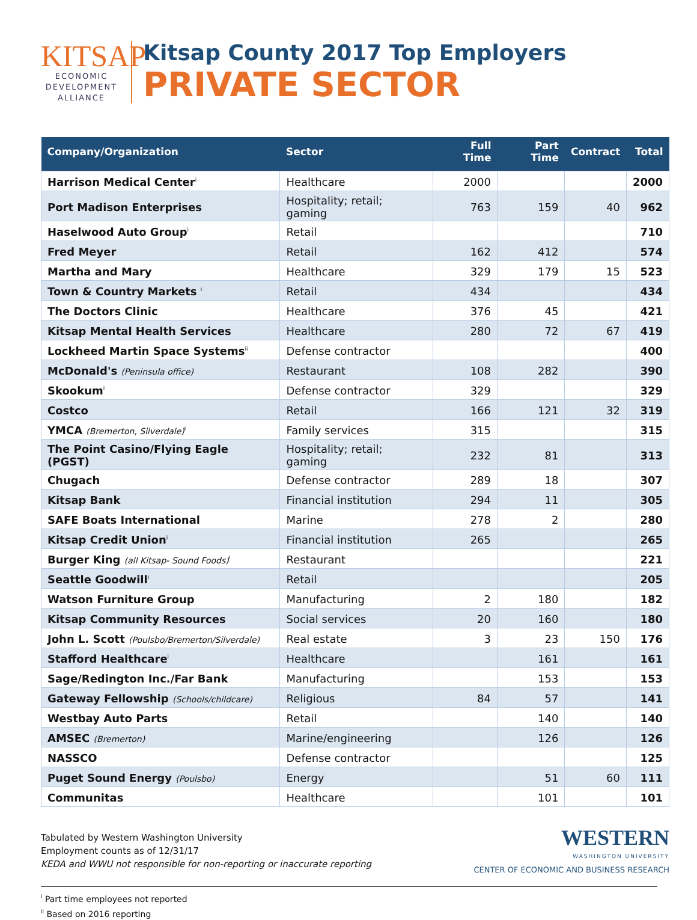KITSAP
ECONOMIC
DEVELOPMENT
ALLIANCE
Kitsap County 2017 Top Employers
PRIVATE SECTOR
| Company/Organization | Sector | Full Time | Part Time | Contract | Total |
| --- | --- | --- | --- | --- | --- |
| Harrison Medical Center<sup>i</sup> | Healthcare | 2000 | | | 2000 |
| Port Madison Enterprises | Hospitality; retail; gaming | 763 | 159 | 40 | 962 |
| Haselwood Auto Group<sup>i</sup> | Retail | | | | 710 |
| Fred Meyer | Retail | 162 | 412 | | 574 |
| Martha and Mary | Healthcare | 329 | 179 | 15 | 523 |
| Town & Country Markets <sup>i</sup> | Retail | 434 | | | 434 |
| The Doctors Clinic | Healthcare | 376 | 45 | | 421 |
| Kitsap Mental Health Services | Healthcare | 280 | 72 | 67 | 419 |
| Lockheed Martin Space Systems<sup>ii</sup> | Defense contractor | | | | 400 |
| McDonald's (Peninsula office) | Restaurant | 108 | 282 | | 390 |
| Skookum<sup>i</sup> | Defense contractor | 329 | | | 329 |
| Costco | Retail | 166 | 121 | 32 | 319 |
| YMCA (Bremerton, Silverdale)<sup>i</sup> | Family services | 315 | | | 315 |
| The Point Casino/Flying Eagle (PGST) | Hospitality; retail; gaming | 232 | 81 | | 313 |
| Chugach | Defense contractor | 289 | 18 | | 307 |
| Kitsap Bank | Financial institution | 294 | 11 | | 305 |
| SAFE Boats International | Marine | 278 | 2 | | 280 |
| Kitsap Credit Union<sup>i</sup> | Financial institution | 265 | | | 265 |
| Burger King (all Kitsap- Sound Foods)<sup>i</sup> | Restaurant | | | | 221 |
| Seattle Goodwill<sup>i</sup> | Retail | | | | 205 |
| Watson Furniture Group | Manufacturing | 2 | 180 | | 182 |
| Kitsap Community Resources | Social services | 20 | 160 | | 180 |
| John L. Scott (Poulsbo/Bremerton/Silverdale) | Real estate | 3 | 23 | 150 | 176 |
| Stafford Healthcare<sup>i</sup> | Healthcare | | 161 | | 161 |
| Sage/Redington Inc./Far Bank | Manufacturing | | 153 | | 153 |
| Gateway Fellowship (Schools/childcare) | Religious | 84 | 57 | | 141 |
| Westbay Auto Parts | Retail | | 140 | | 140 |
| AMSEC (Bremerton) | Marine/engineering | | 126 | | 126 |
| NASSCO | Defense contractor | | | | 125 |
| Puget Sound Energy (Poulsbo) | Energy | | 51 | 60 | 111 |
| Communitas | Healthcare | | 101 | | 101 |
Tabulated by Western Washington University
Employment counts as of 12/31/17
KEDA and WWU not responsible for non-reporting or inaccurate reporting
WESTERN
WASHINGTON UNIVERSITY
CENTER OF ECONOMIC AND BUSINESS RESEARCH
<sup>i</sup> Part time employees not reported
<sup>ii</sup> Based on 2016 reporting